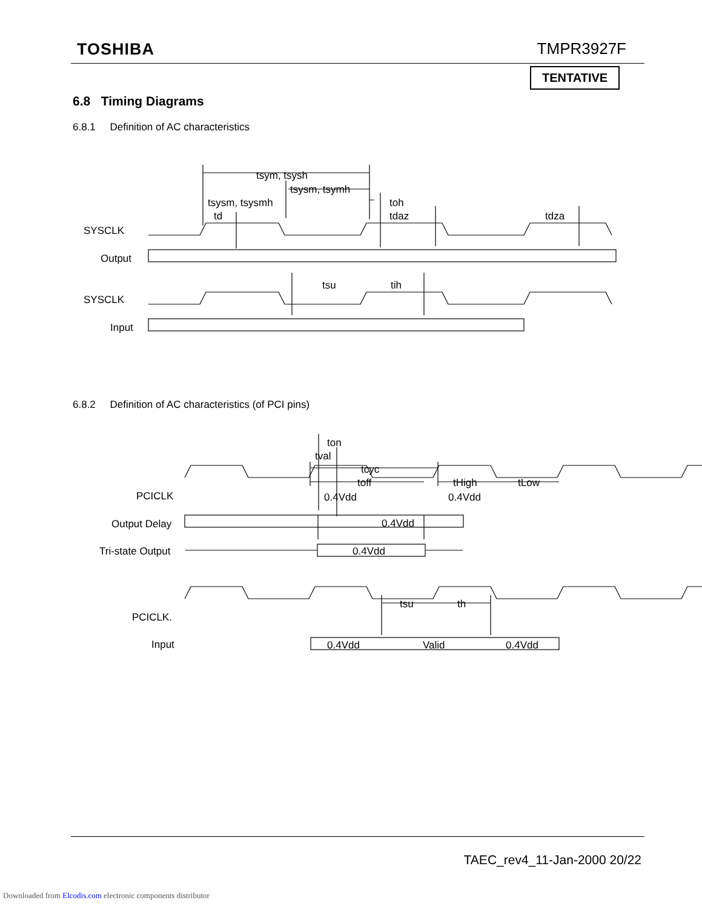TOSHIBA TMPR3927F
TENTATIVE
6.8 Timing Diagrams
6.8.1 Definition of AC characteristics
6.8.2 Definition of AC characteristics (of PCI pins)
SYSCLK
Output
SYSCLK
Input
tsym, tsysh
tsysm, tsymh
tsysm, tsysmh
td
toh
tdaz
tdza
tsu
tih
PCICLK
Output Delay
Tri-state Output
PCICLK.
Input
ton
tval
tcyc
toff
tHigh
tLow
0.4Vdd
0.4Vdd
0.4Vdd
0.4Vdd
tsu
th
0.4Vdd
Valid
0.4Vdd
TAEC_rev4_11-Jan-2000 20/22
Downloaded from Elcodis.com electronic components distributor